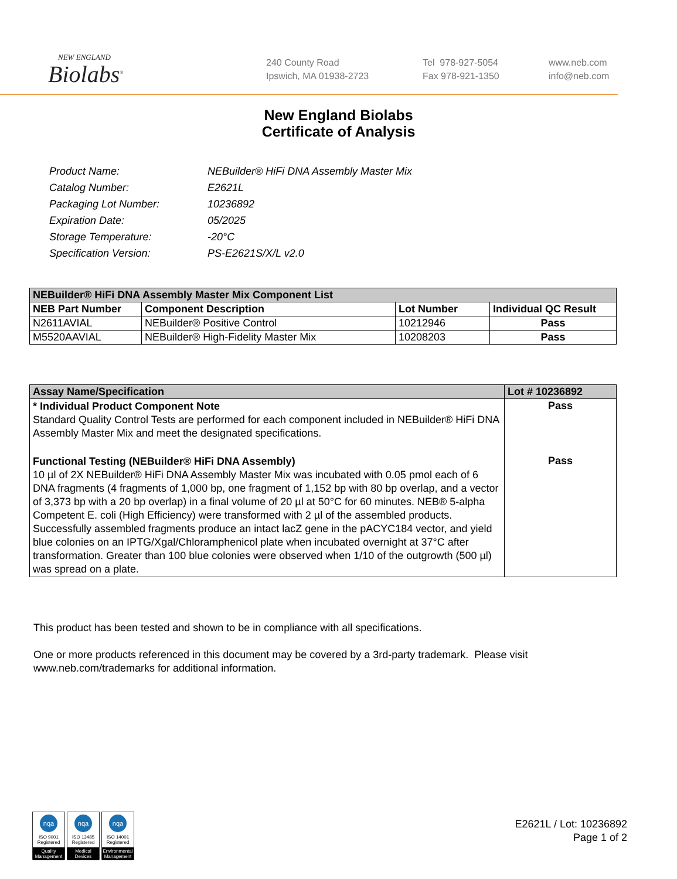NEW ENGLAND
Biolabs<sup>®</sup>
240 County Road
Ipswich, MA 01938-2723
Tel 978-927-5054
Fax 978-921-1350
www.neb.com
info@neb.com
New England Biolabs
Certificate of Analysis
| Product Name: | NEBuilder® HiFi DNA Assembly Master Mix |
| Catalog Number: | E2621L |
| Packaging Lot Number: | 10236892 |
| Expiration Date: | 05/2025 |
| Storage Temperature: | -20°C |
| Specification Version: | PS-E2621S/X/L v2.0 |
| NEBuilder® HiFi DNA Assembly Master Mix Component List | | | |
| NEB Part Number | Component Description | Lot Number | Individual QC Result |
| N2611AVIAL | NEBuilder® Positive Control | 10212946 | Pass |
| M5520AAVIAL | NEBuilder® High-Fidelity Master Mix | 10208203 | Pass |
| Assay Name/Specification | Lot # 10236892 |
| * Individual Product Component Note Standard Quality Control Tests are performed for each component included in NEBuilder® HiFi DNA Assembly Master Mix and meet the designated specifications. | Pass |
| Functional Testing (NEBuilder® HiFi DNA Assembly) 10 µl of 2X NEBuilder® HiFi DNA Assembly Master Mix was incubated with 0.05 pmol each of 6 DNA fragments (4 fragments of 1,000 bp, one fragment of 1,152 bp with 80 bp overlap, and a vector of 3,373 bp with a 20 bp overlap) in a final volume of 20 µl at 50°C for 60 minutes. NEB® 5-alpha Competent E. coli (High Efficiency) were transformed with 2 µl of the assembled products. Successfully assembled fragments produce an intact lacZ gene in the pACYC184 vector, and yield blue colonies on an IPTG/Xgal/Chloramphenicol plate when incubated overnight at 37°C after transformation. Greater than 100 blue colonies were observed when 1/10 of the outgrowth (500 µl) was spread on a plate. | Pass |
This product has been tested and shown to be in compliance with all specifications.
One or more products referenced in this document may be covered by a 3rd-party trademark. Please visit
www.neb.com/trademarks for additional information.
nqa
ISO 9001
Registered
Quality Management
nqa
ISO 13485
Registered
Medical Devices
nqa
ISO 14001
Registered
Environmental Management
E2621L / Lot: 10236892
Page 1 of 2